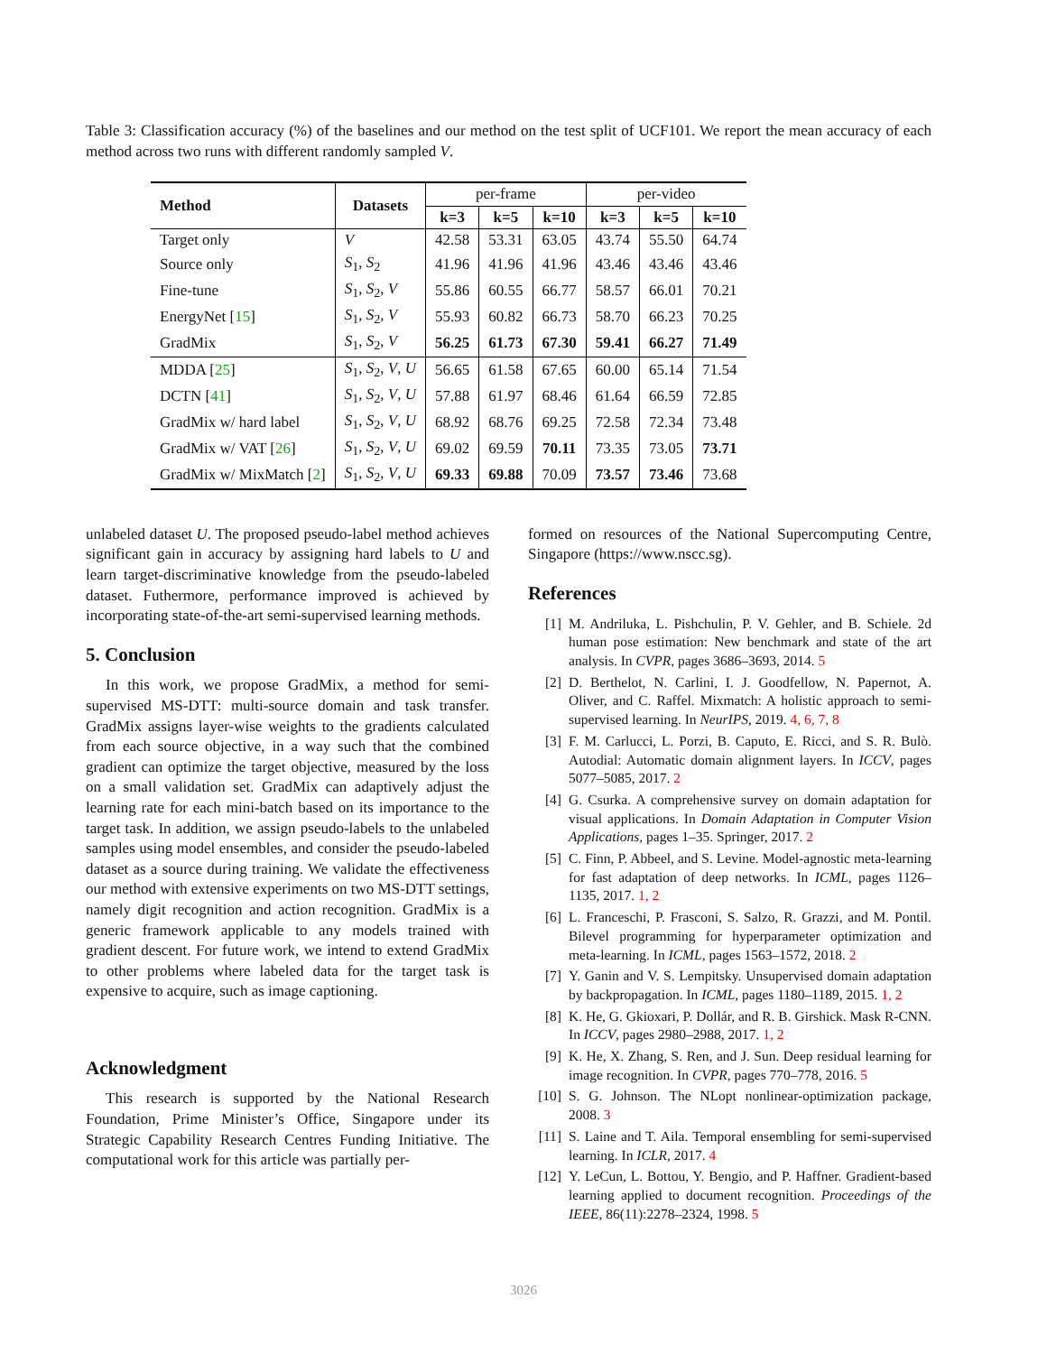Table 3: Classification accuracy (%) of the baselines and our method on the test split of UCF101. We report the mean accuracy of each method across two runs with different randomly sampled V.
| Method | Datasets | per-frame | | | per-video | | |
| | | k=3 | k=5 | k=10 | k=3 | k=5 | k=10 |
| Target only | V | 42.58 | 53.31 | 63.05 | 43.74 | 55.50 | 64.74 |
| Source only | S<sub>1</sub>, S<sub>2</sub> | 41.96 | 41.96 | 41.96 | 43.46 | 43.46 | 43.46 |
| Fine-tune | S<sub>1</sub>, S<sub>2</sub>, V | 55.86 | 60.55 | 66.77 | 58.57 | 66.01 | 70.21 |
| EnergyNet [ 15 ] | S<sub>1</sub>, S<sub>2</sub>, V | 55.93 | 60.82 | 66.73 | 58.70 | 66.23 | 70.25 |
| GradMix | S<sub>1</sub>, S<sub>2</sub>, V | 56.25 | 61.73 | 67.30 | 59.41 | 66.27 | 71.49 |
| MDDA [ 25 ] | S<sub>1</sub>, S<sub>2</sub>, V , U | 56.65 | 61.58 | 67.65 | 60.00 | 65.14 | 71.54 |
| DCTN [ 41 ] | S<sub>1</sub>, S<sub>2</sub>, V , U | 57.88 | 61.97 | 68.46 | 61.64 | 66.59 | 72.85 |
| GradMix w/ hard label | S<sub>1</sub>, S<sub>2</sub>, V , U | 68.92 | 68.76 | 69.25 | 72.58 | 72.34 | 73.48 |
| GradMix w/ VAT [ 26 ] | S<sub>1</sub>, S<sub>2</sub>, V , U | 69.02 | 69.59 | 70.11 | 73.35 | 73.05 | 73.71 |
| GradMix w/ MixMatch [ 2 ] | S<sub>1</sub>, S<sub>2</sub>, V , U | 69.33 | 69.88 | 70.09 | 73.57 | 73.46 | 73.68 |
unlabeled dataset U. The proposed pseudo-label method achieves significant gain in accuracy by assigning hard labels to U and learn target-discriminative knowledge from the pseudo-labeled dataset. Futhermore, performance improved is achieved by incorporating state-of-the-art semi-supervised learning methods.
5. Conclusion
In this work, we propose GradMix, a method for semi-supervised MS-DTT: multi-source domain and task transfer. GradMix assigns layer-wise weights to the gradients calculated from each source objective, in a way such that the combined gradient can optimize the target objective, measured by the loss on a small validation set. GradMix can adaptively adjust the learning rate for each mini-batch based on its importance to the target task. In addition, we assign pseudo-labels to the unlabeled samples using model ensembles, and consider the pseudo-labeled dataset as a source during training. We validate the effectiveness our method with extensive experiments on two MS-DTT settings, namely digit recognition and action recognition. GradMix is a generic framework applicable to any models trained with gradient descent. For future work, we intend to extend GradMix to other problems where labeled data for the target task is expensive to acquire, such as image captioning.
Acknowledgment
This research is supported by the National Research Foundation, Prime Minister’s Office, Singapore under its Strategic Capability Research Centres Funding Initiative. The computational work for this article was partially per-
formed on resources of the National Supercomputing Centre, Singapore (https://www.nscc.sg).
References
[1] M. Andriluka, L. Pishchulin, P. V. Gehler, and B. Schiele. 2d human pose estimation: New benchmark and state of the art analysis. In CVPR, pages 3686–3693, 2014. 5
[2] D. Berthelot, N. Carlini, I. J. Goodfellow, N. Papernot, A. Oliver, and C. Raffel. Mixmatch: A holistic approach to semi-supervised learning. In NeurIPS, 2019. 4, 6, 7, 8
[3] F. M. Carlucci, L. Porzi, B. Caputo, E. Ricci, and S. R. Bulò. Autodial: Automatic domain alignment layers. In ICCV, pages 5077–5085, 2017. 2
[4] G. Csurka. A comprehensive survey on domain adaptation for visual applications. In Domain Adaptation in Computer Vision Applications, pages 1–35. Springer, 2017. 2
[5] C. Finn, P. Abbeel, and S. Levine. Model-agnostic meta-learning for fast adaptation of deep networks. In ICML, pages 1126–1135, 2017. 1, 2
[6] L. Franceschi, P. Frasconi, S. Salzo, R. Grazzi, and M. Pontil. Bilevel programming for hyperparameter optimization and meta-learning. In ICML, pages 1563–1572, 2018. 2
[7] Y. Ganin and V. S. Lempitsky. Unsupervised domain adaptation by backpropagation. In ICML, pages 1180–1189, 2015. 1, 2
[8] K. He, G. Gkioxari, P. Dollár, and R. B. Girshick. Mask R-CNN. In ICCV, pages 2980–2988, 2017. 1, 2
[9] K. He, X. Zhang, S. Ren, and J. Sun. Deep residual learning for image recognition. In CVPR, pages 770–778, 2016. 5
[10] S. G. Johnson. The NLopt nonlinear-optimization package, 2008. 3
[11] S. Laine and T. Aila. Temporal ensembling for semi-supervised learning. In ICLR, 2017. 4
[12] Y. LeCun, L. Bottou, Y. Bengio, and P. Haffner. Gradient-based learning applied to document recognition. Proceedings of the IEEE, 86(11):2278–2324, 1998. 5
3026